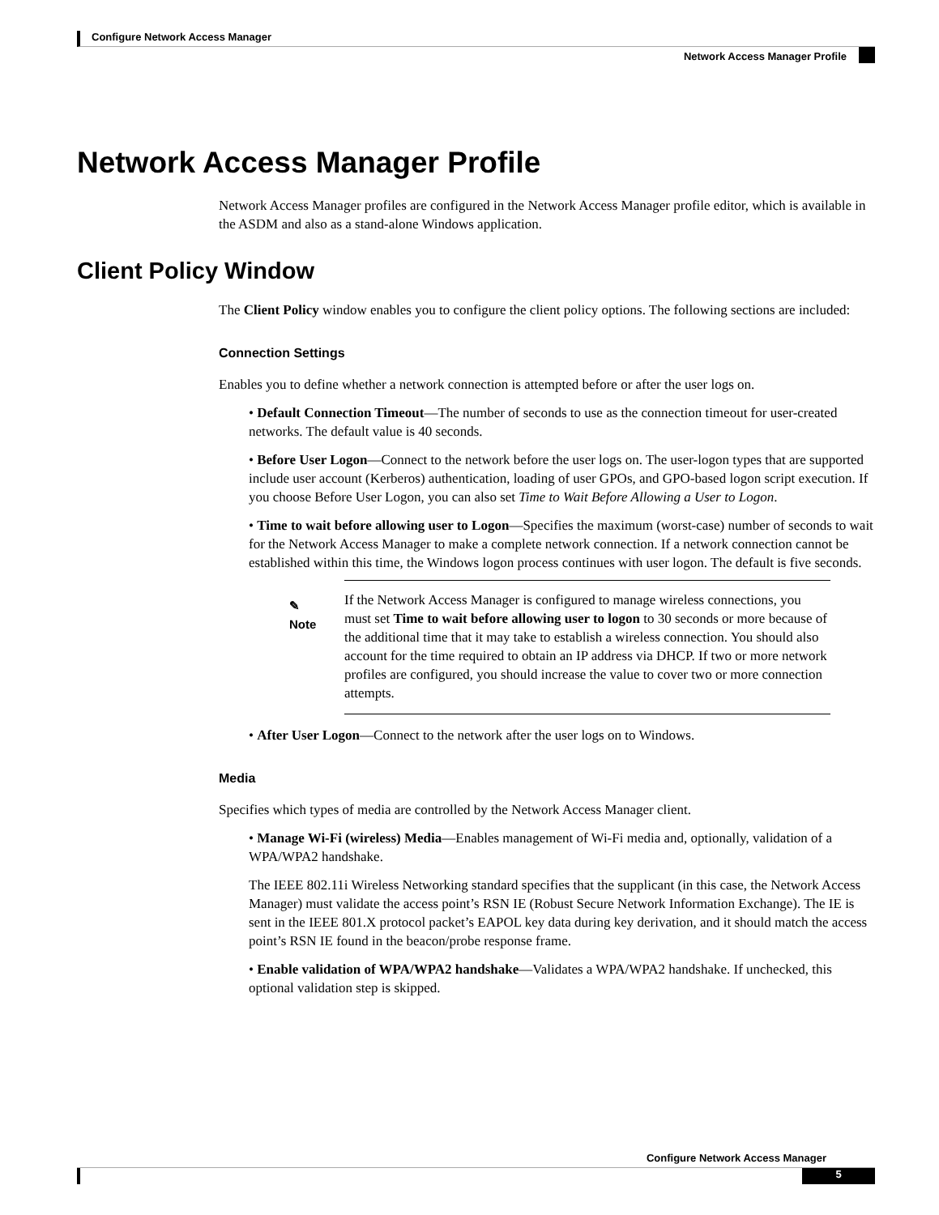Configure Network Access Manager
Network Access Manager Profile
Network Access Manager Profile
Network Access Manager profiles are configured in the Network Access Manager profile editor, which is available in the ASDM and also as a stand-alone Windows application.
Client Policy Window
The Client Policy window enables you to configure the client policy options. The following sections are included:
Connection Settings
Enables you to define whether a network connection is attempted before or after the user logs on.
• Default Connection Timeout—The number of seconds to use as the connection timeout for user-created networks. The default value is 40 seconds.
• Before User Logon—Connect to the network before the user logs on. The user-logon types that are supported include user account (Kerberos) authentication, loading of user GPOs, and GPO-based logon script execution. If you choose Before User Logon, you can also set Time to Wait Before Allowing a User to Logon.
• Time to wait before allowing user to Logon—Specifies the maximum (worst-case) number of seconds to wait for the Network Access Manager to make a complete network connection. If a network connection cannot be established within this time, the Windows logon process continues with user logon. The default is five seconds.
✎
Note
If the Network Access Manager is configured to manage wireless connections, you must set Time to wait before allowing user to logon to 30 seconds or more because of the additional time that it may take to establish a wireless connection. You should also account for the time required to obtain an IP address via DHCP. If two or more network profiles are configured, you should increase the value to cover two or more connection attempts.
• After User Logon—Connect to the network after the user logs on to Windows.
Media
Specifies which types of media are controlled by the Network Access Manager client.
• Manage Wi-Fi (wireless) Media—Enables management of Wi-Fi media and, optionally, validation of a WPA/WPA2 handshake.
The IEEE 802.11i Wireless Networking standard specifies that the supplicant (in this case, the Network Access Manager) must validate the access point’s RSN IE (Robust Secure Network Information Exchange). The IE is sent in the IEEE 801.X protocol packet’s EAPOL key data during key derivation, and it should match the access point’s RSN IE found in the beacon/probe response frame.
• Enable validation of WPA/WPA2 handshake—Validates a WPA/WPA2 handshake. If unchecked, this optional validation step is skipped.
Configure Network Access Manager
5